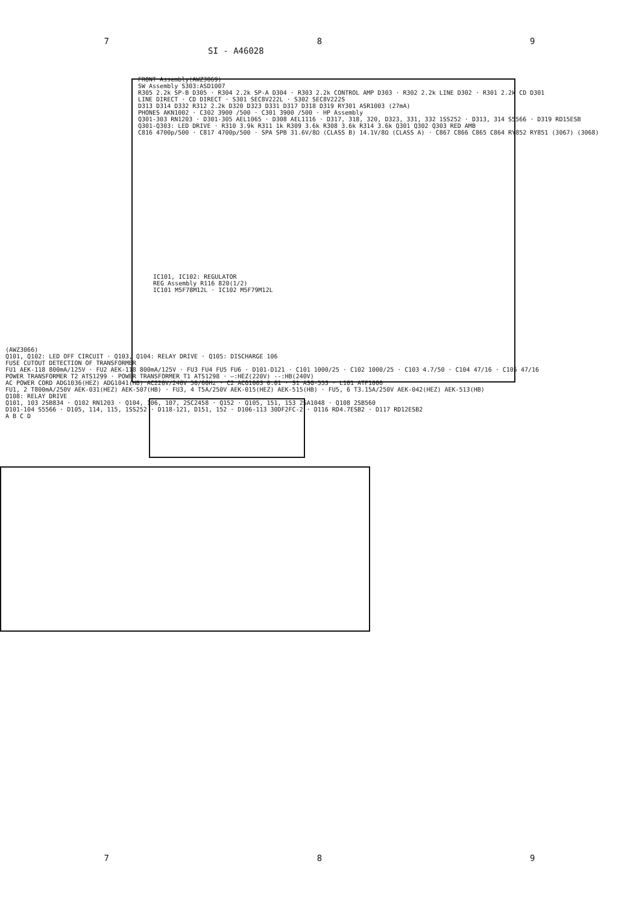7 8 9
SI - A46028
FRONT Assembly(AWZ3069)
SW Assembly S303:ASD1007
R305 2.2k SP-B D305 · R304 2.2k SP-A D304 · R303 2.2k CONTROL AMP D303 · R302 2.2k LINE D302 · R301 2.2k CD D301
LINE DIRECT · CD DIRECT · S301 SEC8V222L · S302 SEC8V222S
D313 D314 D332 R312 2.2k D320 D323 D331 D317 D318 D319 RY301 ASR1003 (27mA)
PHONES AKN1002 · C302 3900 /500 · C301 3900 /500 · HP Assembly
Q301-303 RN1203 · D301-305 AEL1065 · D308 AEL1116 · D317, 318, 320, D323, 331, 332 1SS252 · D313, 314 S5566 · D319 RD15ESB
Q301-Q303: LED DRIVE · R310 3.9k R311 1k R309 3.6k R308 3.6k R314 3.6k Q301 Q302 Q303 RED AMB
C816 4700p/500 · C817 4700p/500 · SPA SPB 31.6V/8Ω (CLASS B) 14.1V/8Ω (CLASS A) · C867 C866 C865 C864 RY852 RY851 (3067) (3068)
IC101, IC102: REGULATOR
REG Assembly R116 820(1/2)
IC101 M5F78M12L · IC102 M5F79M12L
(AWZ3066)
Q101, Q102: LED OFF CIRCUIT · Q103, Q104: RELAY DRIVE · Q105: DISCHARGE 106
FUSE CUTOUT DETECTION OF TRANSFORMER
FU1 AEK-118 800mA/125V · FU2 AEK-118 800mA/125V · FU3 FU4 FU5 FU6 · D101-D121 · C101 1000/25 · C102 1000/25 · C103 4.7/50 · C104 47/16 · C105 47/16
POWER TRANSFORMER T2 ATS1299 · POWER TRANSFORMER T1 ATS1298 · —:HEZ(220V) --:HB(240V)
AC POWER CORD ADG1036(HEZ) ADG1041(HB) AC220V/240V 50/60Hz · C2 ACG1003 0.01 · S1 ASG-553 · L101 ATF1006
FU1, 2 T800mA/250V AEK-031(HEZ) AEK-507(HB) · FU3, 4 T5A/250V AEK-015(HEZ) AEK-515(HB) · FU5, 6 T3.15A/250V AEK-042(HEZ) AEK-513(HB)
Q108: RELAY DRIVE
Q101, 103 2SB834 · Q102 RN1203 · Q104, 106, 107, 2SC2458 · Q152 · Q105, 151, 153 2SA1048 · Q108 2SB560
D101-104 S5566 · D105, 114, 115, 1SS252 · D118-121, D151, 152 · D106-113 30DF2FC-2 · D116 RD4.7ESB2 · D117 RD12ESB2
A B C D
7 8 9